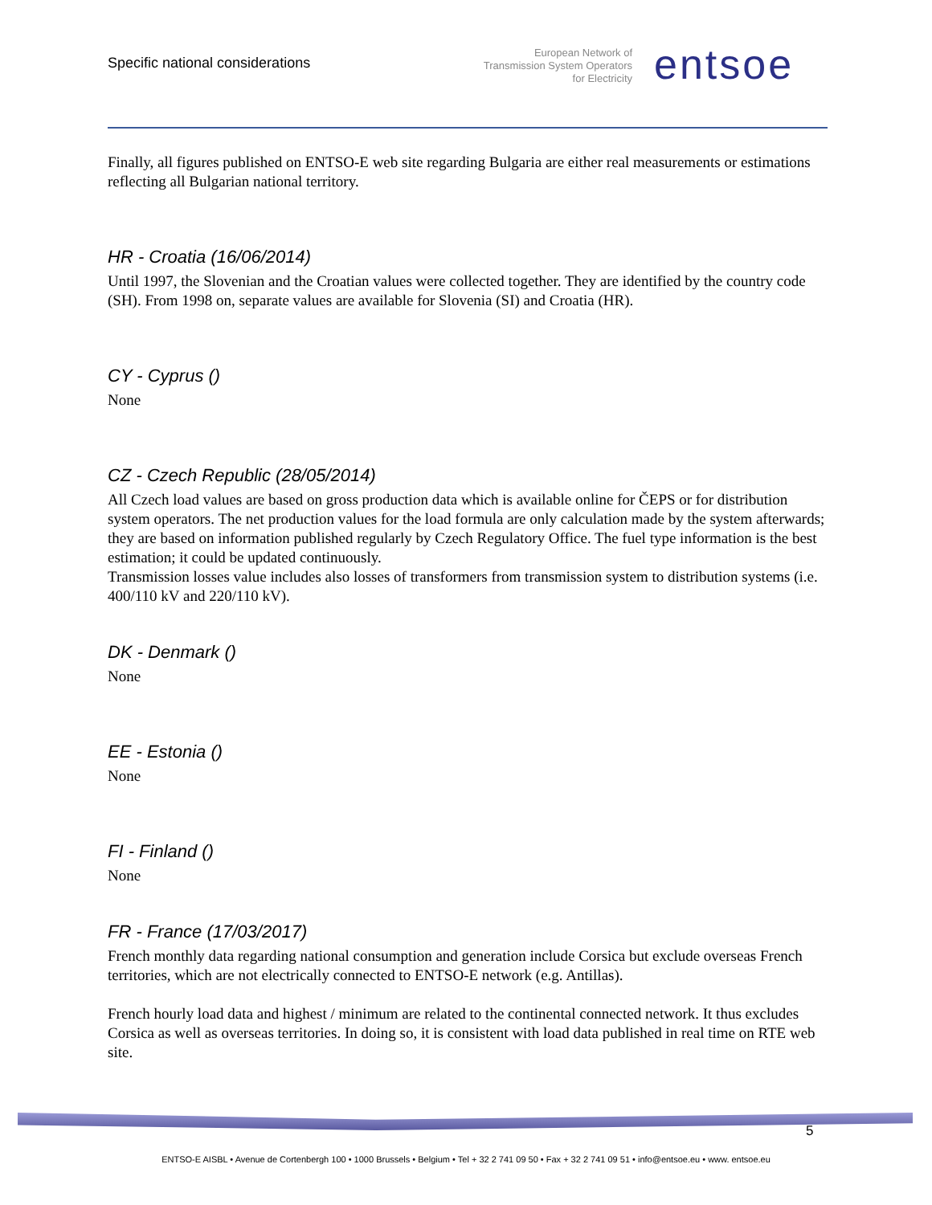Specific national considerations
European Network of
Transmission System Operators
for Electricity
entsoe
Finally, all figures published on ENTSO-E web site regarding Bulgaria are either real measurements or estimations reflecting all Bulgarian national territory.
HR - Croatia (16/06/2014)
Until 1997, the Slovenian and the Croatian values were collected together. They are identified by the country code (SH). From 1998 on, separate values are available for Slovenia (SI) and Croatia (HR).
CY - Cyprus ()
None
CZ - Czech Republic (28/05/2014)
All Czech load values are based on gross production data which is available online for ČEPS or for distribution system operators. The net production values for the load formula are only calculation made by the system afterwards; they are based on information published regularly by Czech Regulatory Office. The fuel type information is the best estimation; it could be updated continuously.
Transmission losses value includes also losses of transformers from transmission system to distribution systems (i.e. 400/110 kV and 220/110 kV).
DK - Denmark ()
None
EE - Estonia ()
None
FI - Finland ()
None
FR - France (17/03/2017)
French monthly data regarding national consumption and generation include Corsica but exclude overseas French territories, which are not electrically connected to ENTSO-E network (e.g. Antillas).
French hourly load data and highest / minimum are related to the continental connected network. It thus excludes Corsica as well as overseas territories. In doing so, it is consistent with load data published in real time on RTE web site.
5
ENTSO-E AISBL • Avenue de Cortenbergh 100 • 1000 Brussels • Belgium • Tel + 32 2 741 09 50 • Fax + 32 2 741 09 51 • info@entsoe.eu • www. entsoe.eu